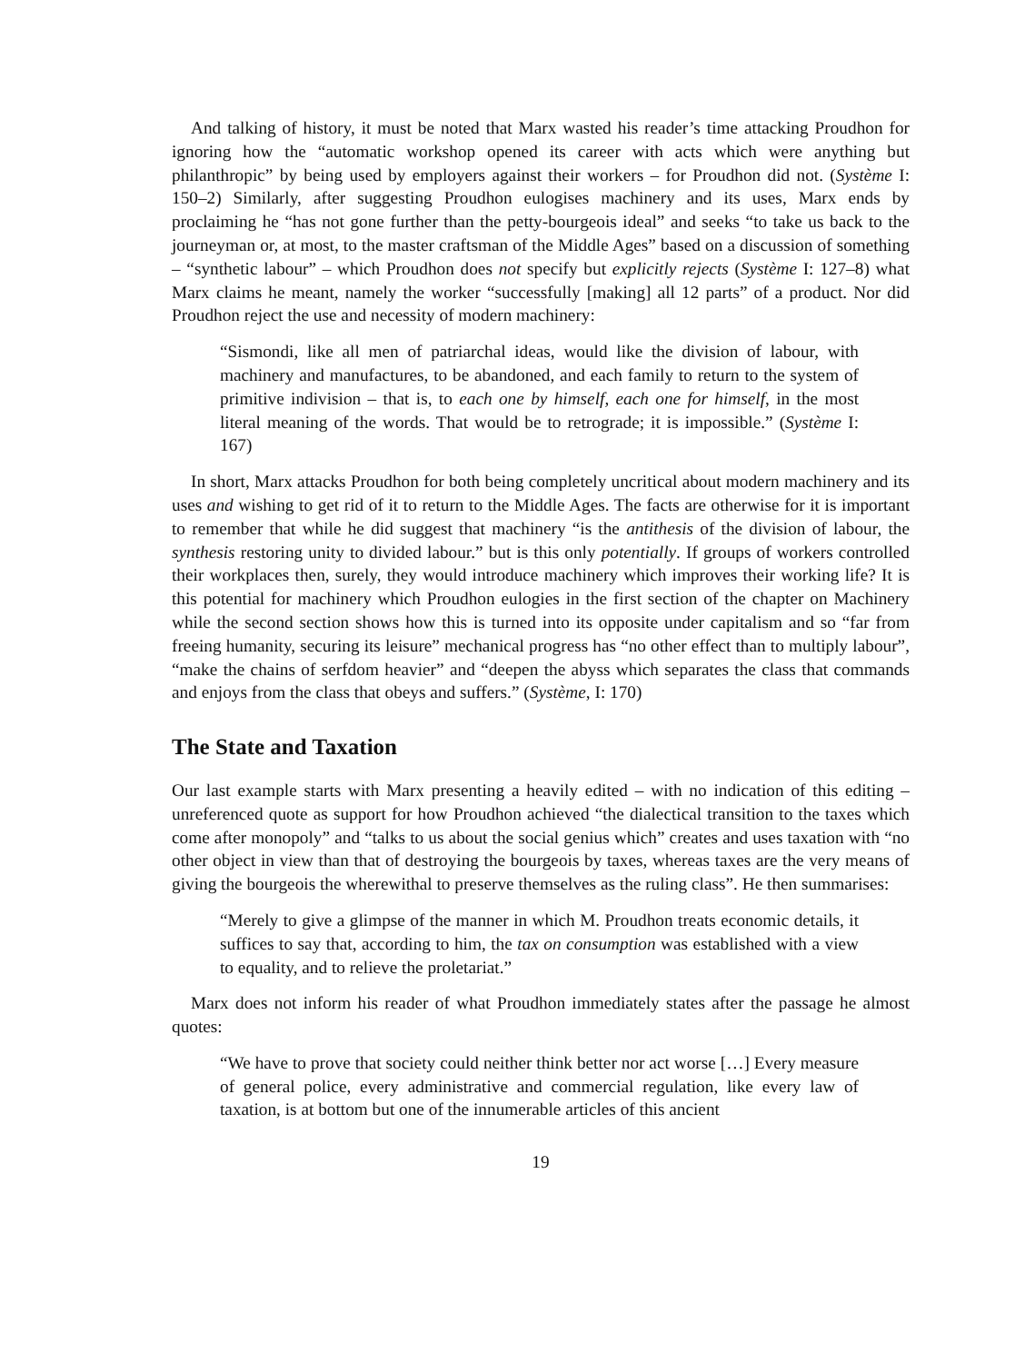And talking of history, it must be noted that Marx wasted his reader’s time attacking Proudhon for ignoring how the “automatic workshop opened its career with acts which were anything but philanthropic” by being used by employers against their workers – for Proudhon did not. (Système I: 150–2) Similarly, after suggesting Proudhon eulogises machinery and its uses, Marx ends by proclaiming he “has not gone further than the petty-bourgeois ideal” and seeks “to take us back to the journeyman or, at most, to the master craftsman of the Middle Ages” based on a discussion of something – “synthetic labour” – which Proudhon does not specify but explicitly rejects (Système I: 127–8) what Marx claims he meant, namely the worker “successfully [making] all 12 parts” of a product. Nor did Proudhon reject the use and necessity of modern machinery:
“Sismondi, like all men of patriarchal ideas, would like the division of labour, with machinery and manufactures, to be abandoned, and each family to return to the system of primitive indivision – that is, to each one by himself, each one for himself, in the most literal meaning of the words. That would be to retrograde; it is impossible.” (Système I: 167)
In short, Marx attacks Proudhon for both being completely uncritical about modern machinery and its uses and wishing to get rid of it to return to the Middle Ages. The facts are otherwise for it is important to remember that while he did suggest that machinery “is the antithesis of the division of labour, the synthesis restoring unity to divided labour.” but is this only potentially. If groups of workers controlled their workplaces then, surely, they would introduce machinery which improves their working life? It is this potential for machinery which Proudhon eulogies in the first section of the chapter on Machinery while the second section shows how this is turned into its opposite under capitalism and so “far from freeing humanity, securing its leisure” mechanical progress has “no other effect than to multiply labour”, “make the chains of serfdom heavier” and “deepen the abyss which separates the class that commands and enjoys from the class that obeys and suffers.” (Système, I: 170)
The State and Taxation
Our last example starts with Marx presenting a heavily edited – with no indication of this editing – unreferenced quote as support for how Proudhon achieved “the dialectical transition to the taxes which come after monopoly” and “talks to us about the social genius which” creates and uses taxation with “no other object in view than that of destroying the bourgeois by taxes, whereas taxes are the very means of giving the bourgeois the wherewithal to preserve themselves as the ruling class”. He then summarises:
“Merely to give a glimpse of the manner in which M. Proudhon treats economic details, it suffices to say that, according to him, the tax on consumption was established with a view to equality, and to relieve the proletariat.”
Marx does not inform his reader of what Proudhon immediately states after the passage he almost quotes:
“We have to prove that society could neither think better nor act worse […] Every measure of general police, every administrative and commercial regulation, like every law of taxation, is at bottom but one of the innumerable articles of this ancient
19